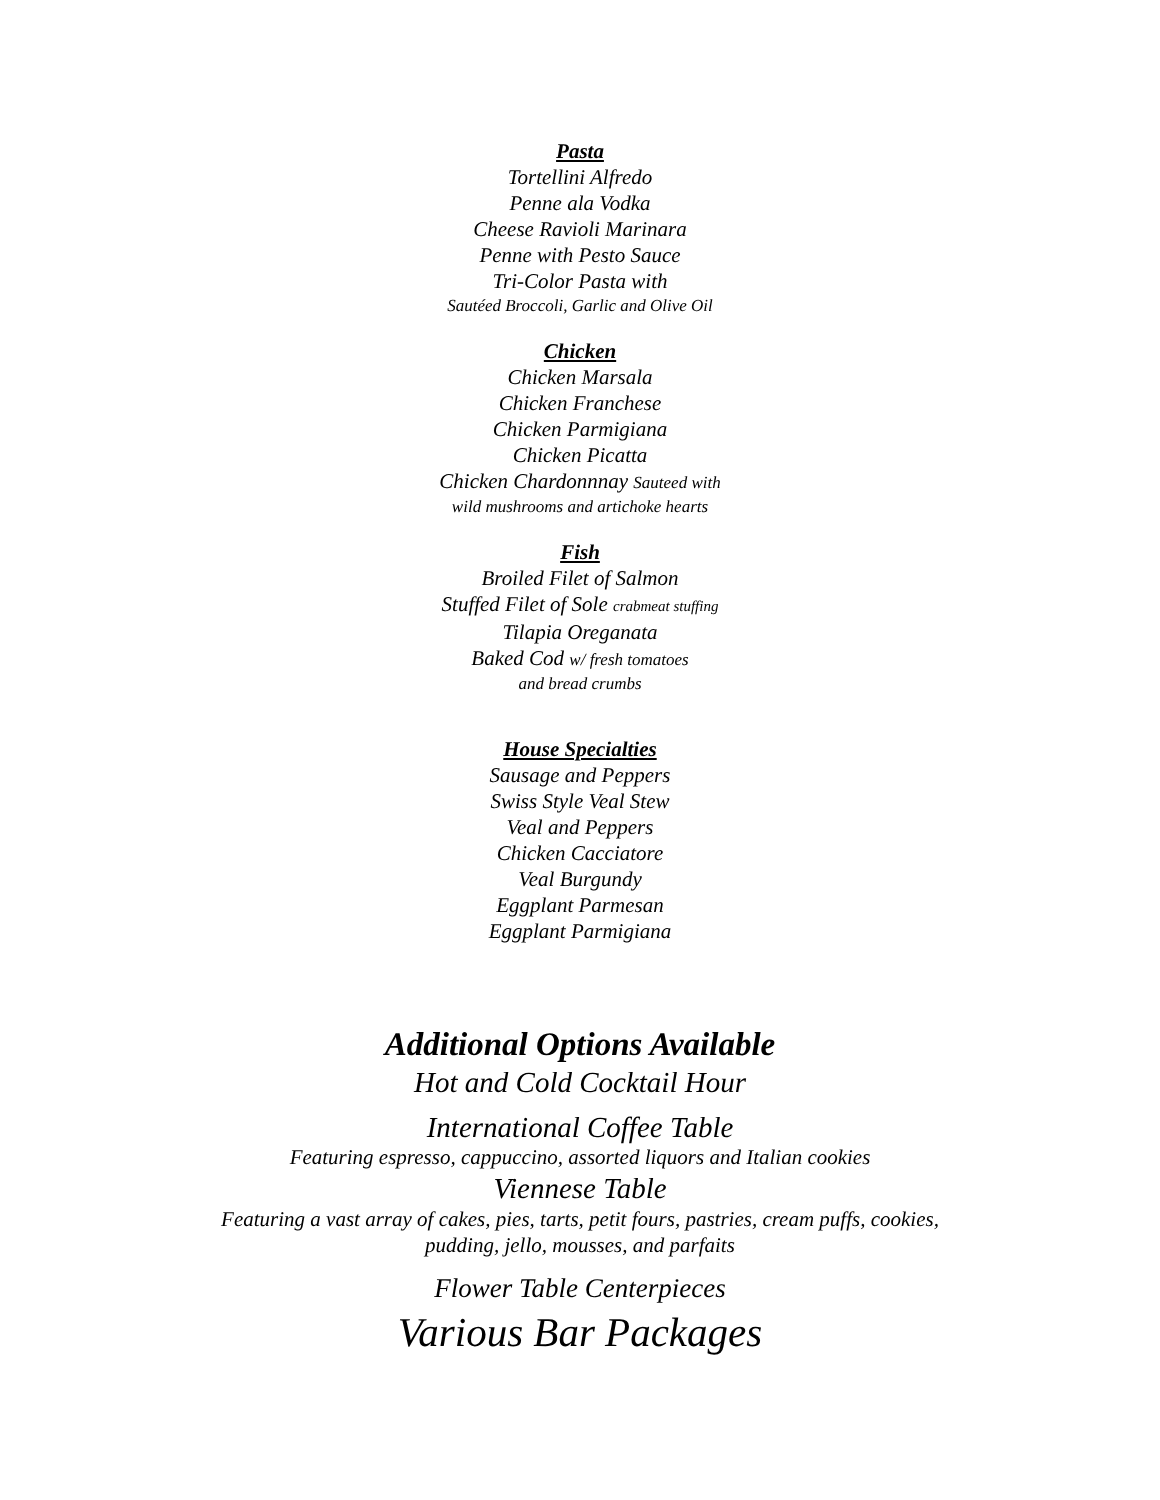Pasta
Tortellini Alfredo
Penne ala Vodka
Cheese Ravioli Marinara
Penne with Pesto Sauce
Tri-Color Pasta with
Sautéed Broccoli, Garlic and Olive Oil
Chicken
Chicken Marsala
Chicken Franchese
Chicken Parmigiana
Chicken Picatta
Chicken Chardonnnay Sauteed with
wild mushrooms and artichoke hearts
Fish
Broiled Filet of Salmon
Stuffed Filet of Sole crabmeat stuffing
Tilapia Oreganata
Baked Cod w/ fresh tomatoes
and bread crumbs
House Specialties
Sausage and Peppers
Swiss Style Veal Stew
Veal and Peppers
Chicken Cacciatore
Veal Burgundy
Eggplant Parmesan
Eggplant Parmigiana
Additional Options Available
Hot and Cold Cocktail Hour
International Coffee Table
Featuring espresso, cappuccino, assorted liquors and Italian cookies
Viennese Table
Featuring a vast array of cakes, pies, tarts, petit fours, pastries, cream puffs, cookies,
pudding, jello, mousses, and parfaits
Flower Table Centerpieces
Various Bar Packages